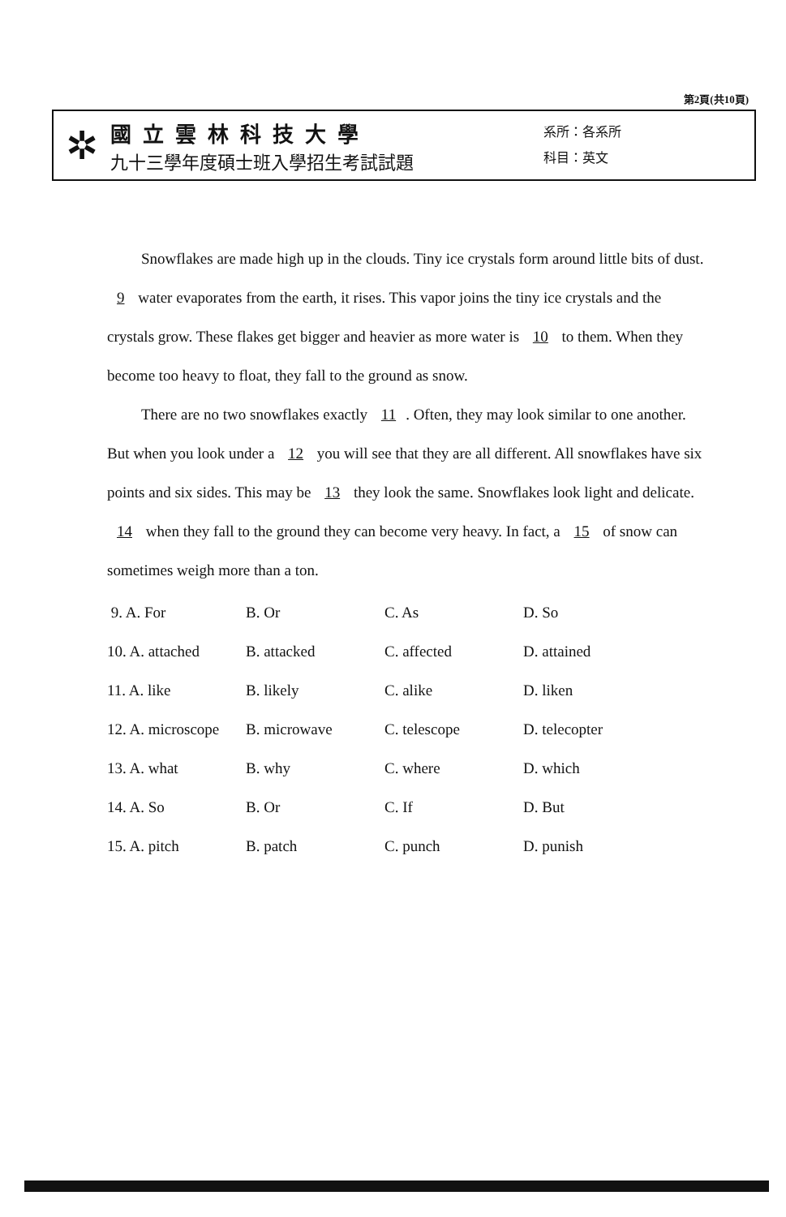第2頁(共10頁)
✲
國立雲林科技大學
九十三學年度碩士班入學招生考試試題
系所：各系所
科目：英文
Snowflakes are made high up in the clouds. Tiny ice crystals form around little bits of dust. 9 water evaporates from the earth, it rises. This vapor joins the tiny ice crystals and the crystals grow. These flakes get bigger and heavier as more water is 10 to them. When they become too heavy to float, they fall to the ground as snow.
There are no two snowflakes exactly 11. Often, they may look similar to one another. But when you look under a 12 you will see that they are all different. All snowflakes have six points and six sides. This may be 13 they look the same. Snowflakes look light and delicate. 14 when they fall to the ground they can become very heavy. In fact, a 15 of snow can sometimes weigh more than a ton.
| 9. A. For | B. Or | C. As | D. So |
| 10. A. attached | B. attacked | C. affected | D. attained |
| 11. A. like | B. likely | C. alike | D. liken |
| 12. A. microscope | B. microwave | C. telescope | D. telecopter |
| 13. A. what | B. why | C. where | D. which |
| 14. A. So | B. Or | C. If | D. But |
| 15. A. pitch | B. patch | C. punch | D. punish |